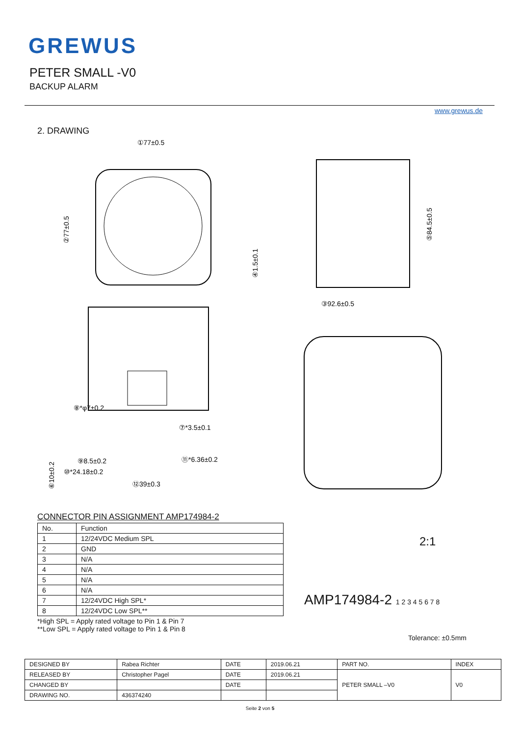GREWUS
PETER SMALL -V0
BACKUP ALARM
www.grewus.de
2. DRAWING
①77±0.5
②77±0.5
④1.5±0.1
⑤84.5±0.5
③92.6±0.5
⑧*φ7±0.2
⑦*3.5±0.1
⑨8.5±0.2
⑩*24.18±0.2
⑪*6.36±0.2
⑫39±0.3
⑥10±0.2
CONNECTOR PIN ASSIGNMENT AMP174984-2
| No. | Function |
| 1 | 12/24VDC Medium SPL |
| 2 | GND |
| 3 | N/A |
| 4 | N/A |
| 5 | N/A |
| 6 | N/A |
| 7 | 12/24VDC High SPL* |
| 8 | 12/24VDC Low SPL** |
*High SPL = Apply rated voltage to Pin 1 & Pin 7
**Low SPL = Apply rated voltage to Pin 1 & Pin 8
2:1
AMP174984-2 1 2 3 4 5 6 7 8
Tolerance: ±0.5mm
| DESIGNED BY | Rabea Richter | DATE | 2019.06.21 | PART NO. | INDEX |
| RELEASED BY | Christopher Pagel | DATE | 2019.06.21 | PETER SMALL –V0 | V0 |
| CHANGED BY | | DATE | | | |
| DRAWING NO. | 436374240 | | | | |
Seite 2 von 5